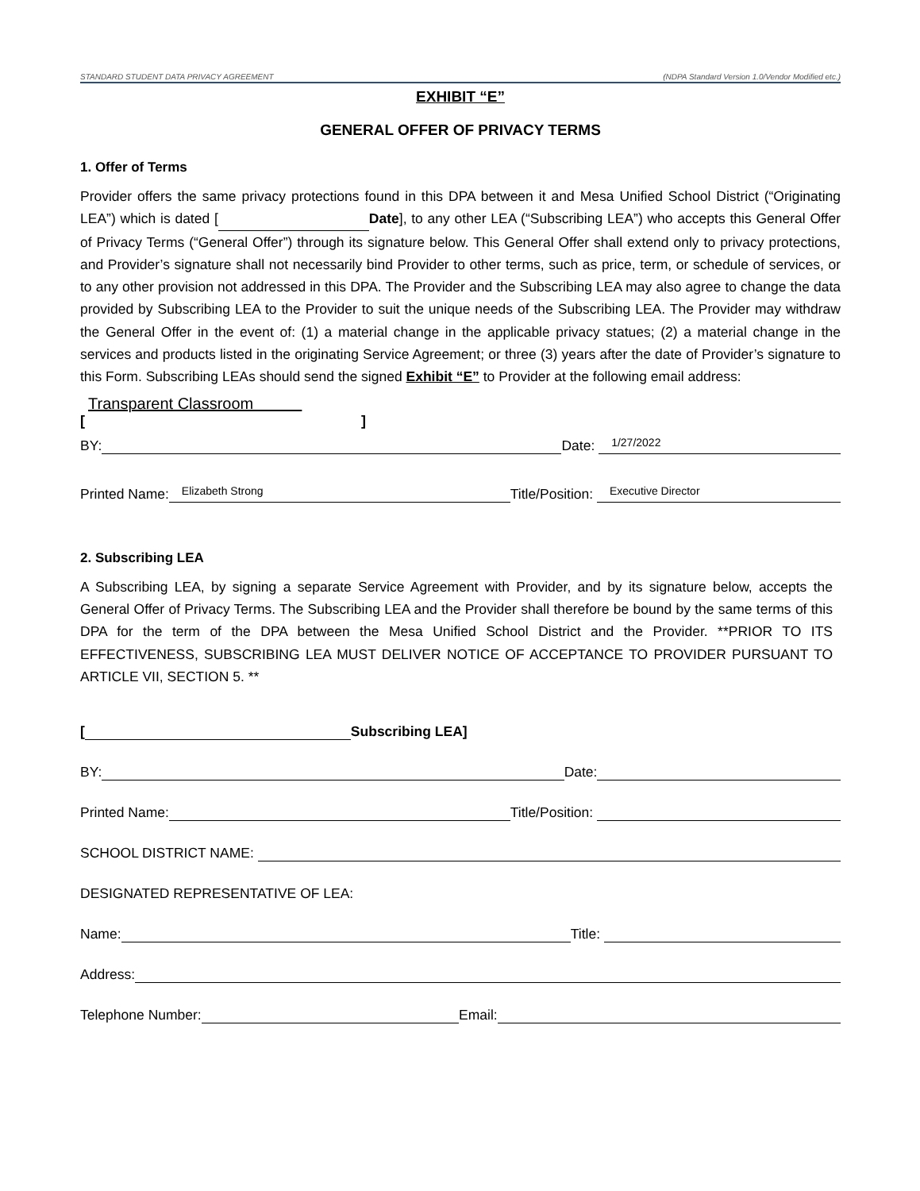STANDARD STUDENT DATA PRIVACY AGREEMENT (NDPA Standard Version 1.0/Vendor Modified etc.)
EXHIBIT “E”
GENERAL OFFER OF PRIVACY TERMS
1. Offer of Terms
Provider offers the same privacy protections found in this DPA between it and Mesa Unified School District (“Originating LEA”) which is dated [ Date], to any other LEA (“Subscribing LEA”) who accepts this General Offer of Privacy Terms (“General Offer”) through its signature below. This General Offer shall extend only to privacy protections, and Provider’s signature shall not necessarily bind Provider to other terms, such as price, term, or schedule of services, or to any other provision not addressed in this DPA. The Provider and the Subscribing LEA may also agree to change the data provided by Subscribing LEA to the Provider to suit the unique needs of the Subscribing LEA. The Provider may withdraw the General Offer in the event of: (1) a material change in the applicable privacy statues; (2) a material change in the services and products listed in the originating Service Agreement; or three (3) years after the date of Provider’s signature to this Form. Subscribing LEAs should send the signed Exhibit “E” to Provider at the following email address:
Transparent Classroom
[]
BY:
Date:
1/27/2022
Printed Name:
Elizabeth Strong
Title/Position:
Executive Director
2. Subscribing LEA
A Subscribing LEA, by signing a separate Service Agreement with Provider, and by its signature below, accepts the General Offer of Privacy Terms. The Subscribing LEA and the Provider shall therefore be bound by the same terms of this DPA for the term of the DPA between the Mesa Unified School District and the Provider. **PRIOR TO ITS EFFECTIVENESS, SUBSCRIBING LEA MUST DELIVER NOTICE OF ACCEPTANCE TO PROVIDER PURSUANT TO ARTICLE VII, SECTION 5. **
[ Subscribing LEA]
BY:
Date:
Printed Name:
Title/Position:
SCHOOL DISTRICT NAME:
DESIGNATED REPRESENTATIVE OF LEA:
Name:
Title:
Address:
Telephone Number:
Email: